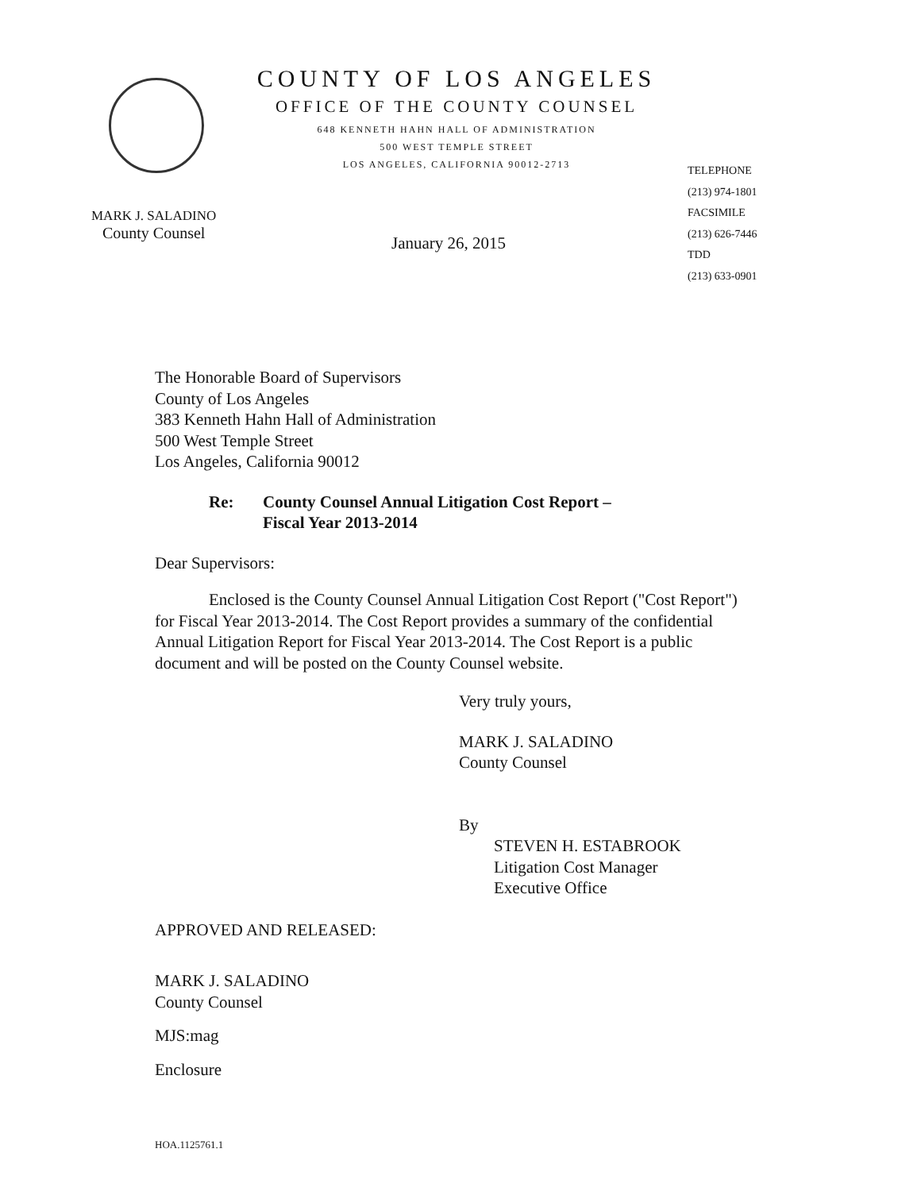COUNTY OF LOS ANGELES
OFFICE OF THE COUNTY COUNSEL
648 KENNETH HAHN HALL OF ADMINISTRATION
500 WEST TEMPLE STREET
LOS ANGELES, CALIFORNIA 90012-2713
MARK J. SALADINO
County Counsel
January 26, 2015
TELEPHONE
(213) 974-1801
FACSIMILE
(213) 626-7446
TDD
(213) 633-0901
The Honorable Board of Supervisors
County of Los Angeles
383 Kenneth Hahn Hall of Administration
500 West Temple Street
Los Angeles, California 90012
Re: County Counsel Annual Litigation Cost Report –
Fiscal Year 2013-2014
Dear Supervisors:
Enclosed is the County Counsel Annual Litigation Cost Report ("Cost Report") for Fiscal Year 2013-2014. The Cost Report provides a summary of the confidential Annual Litigation Report for Fiscal Year 2013-2014. The Cost Report is a public document and will be posted on the County Counsel website.
Very truly yours,
MARK J. SALADINO
County Counsel
By
STEVEN H. ESTABROOK
Litigation Cost Manager
Executive Office
APPROVED AND RELEASED:
MARK J. SALADINO
County Counsel
MJS:mag
Enclosure
HOA.1125761.1